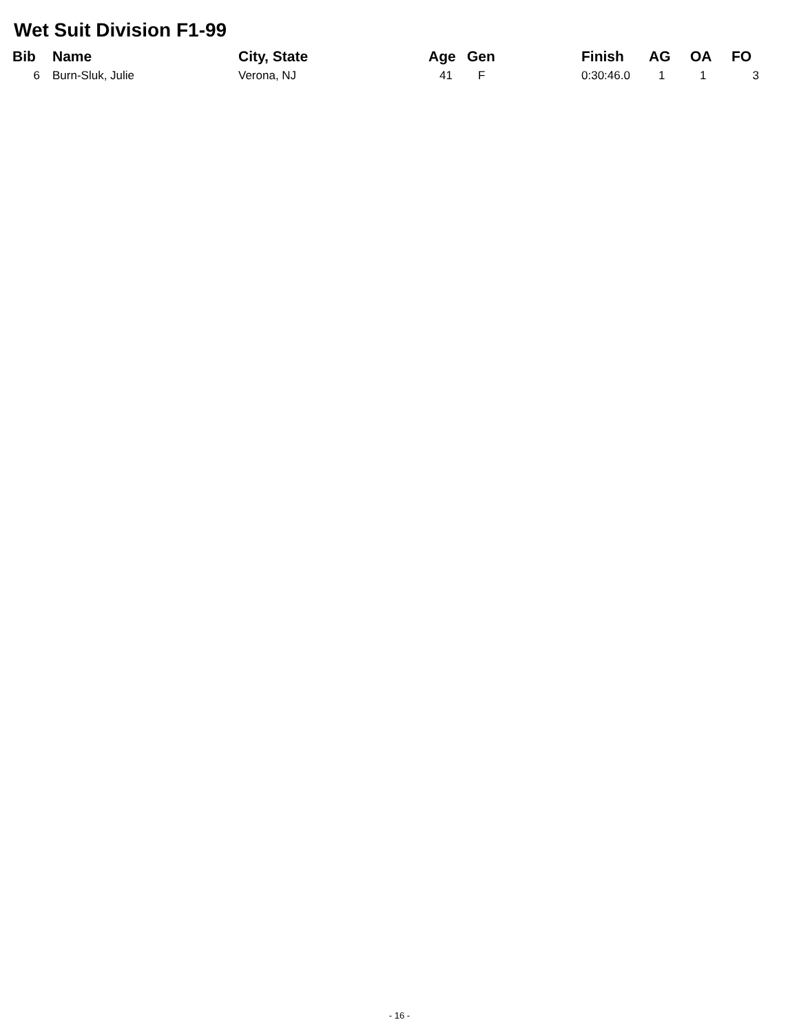Wet Suit Division F1-99
| Bib | Name | City, State | Age | Gen | Finish | AG | OA | FO |
| --- | --- | --- | --- | --- | --- | --- | --- | --- |
| 6 | Burn-Sluk, Julie | Verona, NJ | 41 | F | 0:30:46.0 | 1 | 1 | 3 |
- 16 -